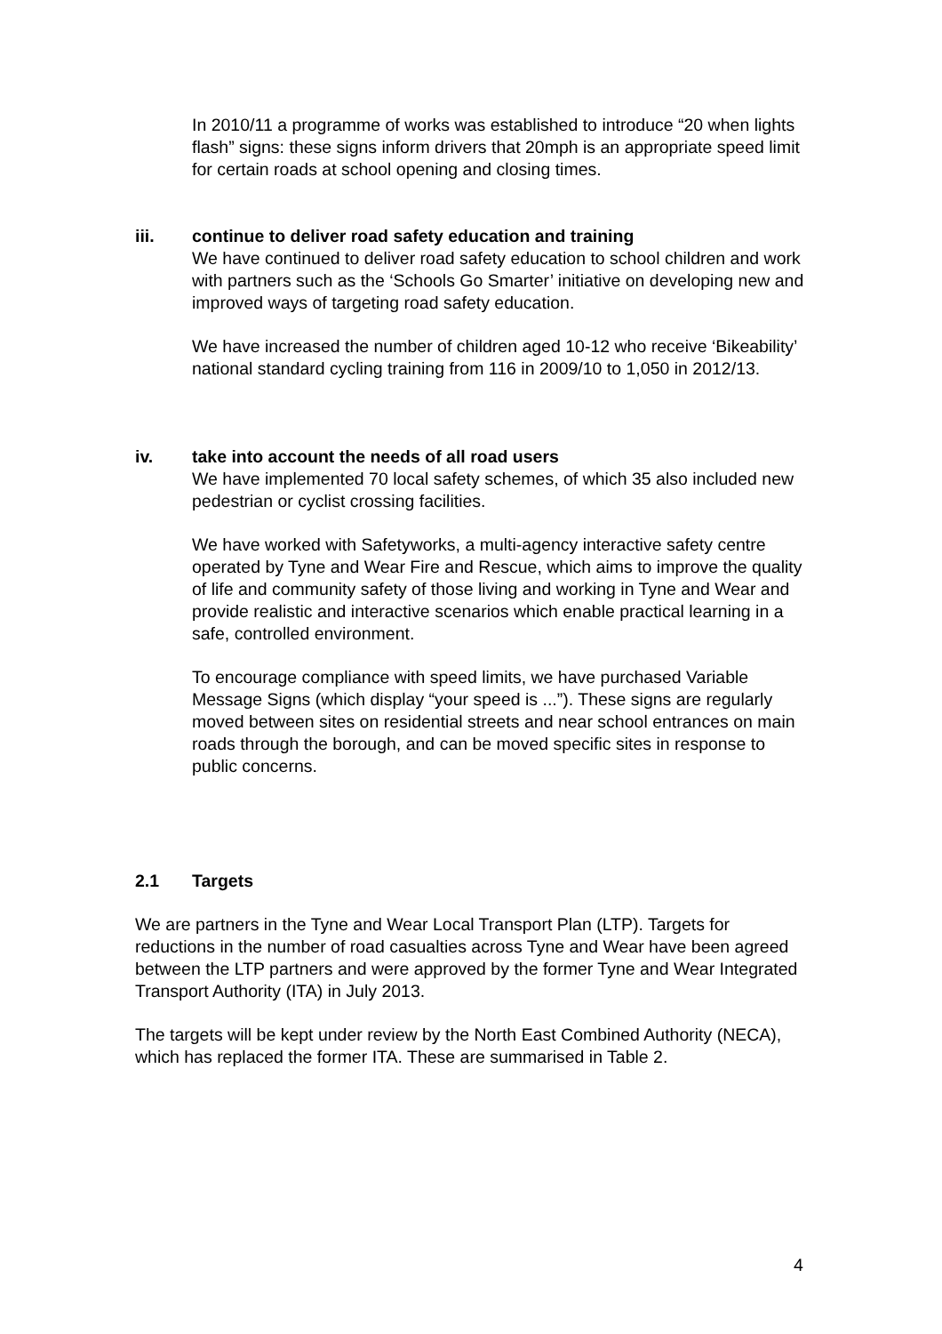In 2010/11 a programme of works was established to introduce “20 when lights flash” signs: these signs inform drivers that 20mph is an appropriate speed limit for certain roads at school opening and closing times.
iii. continue to deliver road safety education and training
We have continued to deliver road safety education to school children and work with partners such as the ‘Schools Go Smarter’ initiative on developing new and improved ways of targeting road safety education.
We have increased the number of children aged 10-12 who receive ‘Bikeability’ national standard cycling training from 116 in 2009/10 to 1,050 in 2012/13.
iv. take into account the needs of all road users
We have implemented 70 local safety schemes, of which 35 also included new pedestrian or cyclist crossing facilities.
We have worked with Safetyworks, a multi-agency interactive safety centre operated by Tyne and Wear Fire and Rescue, which aims to improve the quality of life and community safety of those living and working in Tyne and Wear and provide realistic and interactive scenarios which enable practical learning in a safe, controlled environment.
To encourage compliance with speed limits, we have purchased Variable Message Signs (which display “your speed is ...”). These signs are regularly moved between sites on residential streets and near school entrances on main roads through the borough, and can be moved specific sites in response to public concerns.
2.1 Targets
We are partners in the Tyne and Wear Local Transport Plan (LTP). Targets for reductions in the number of road casualties across Tyne and Wear have been agreed between the LTP partners and were approved by the former Tyne and Wear Integrated Transport Authority (ITA) in July 2013.
The targets will be kept under review by the North East Combined Authority (NECA), which has replaced the former ITA. These are summarised in Table 2.
4